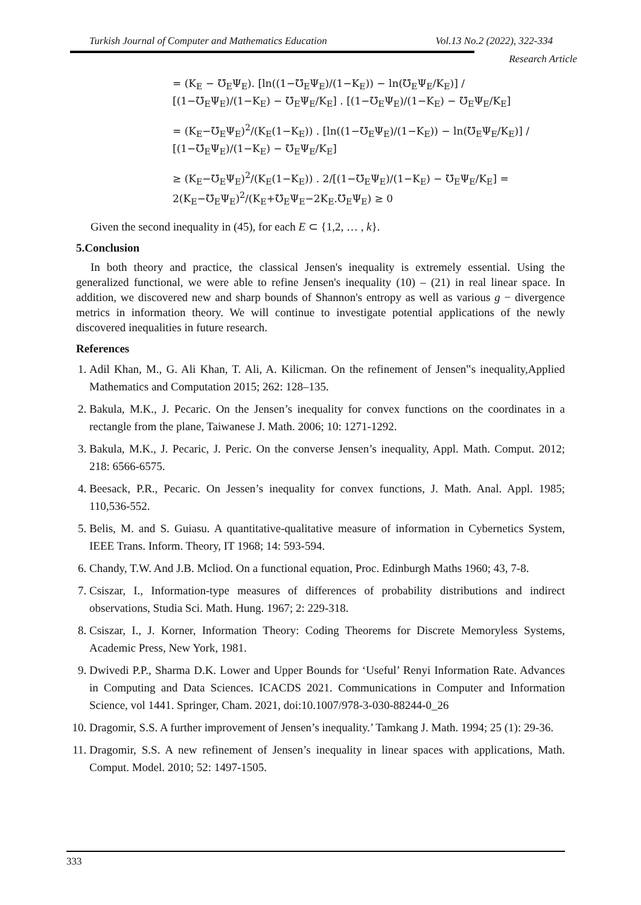Turkish Journal of Computer and Mathematics Education Vol.13 No.2 (2022), 322-334
Research Article
= (K<sub>E</sub> − ℧<sub>E</sub>Ψ<sub>E</sub>). [ln((1−℧<sub>E</sub>Ψ<sub>E</sub>)/(1−K<sub>E</sub>)) − ln(℧<sub>E</sub>Ψ<sub>E</sub>/K<sub>E</sub>)] / [(1−℧<sub>E</sub>Ψ<sub>E</sub>)/(1−K<sub>E</sub>) − ℧<sub>E</sub>Ψ<sub>E</sub>/K<sub>E</sub>] . [(1−℧<sub>E</sub>Ψ<sub>E</sub>)/(1−K<sub>E</sub>) − ℧<sub>E</sub>Ψ<sub>E</sub>/K<sub>E</sub>]
= (K<sub>E</sub>−℧<sub>E</sub>Ψ<sub>E</sub>)<sup>2</sup>/(K<sub>E</sub>(1−K<sub>E</sub>)) . [ln((1−℧<sub>E</sub>Ψ<sub>E</sub>)/(1−K<sub>E</sub>)) − ln(℧<sub>E</sub>Ψ<sub>E</sub>/K<sub>E</sub>)] / [(1−℧<sub>E</sub>Ψ<sub>E</sub>)/(1−K<sub>E</sub>) − ℧<sub>E</sub>Ψ<sub>E</sub>/K<sub>E</sub>]
≥ (K<sub>E</sub>−℧<sub>E</sub>Ψ<sub>E</sub>)<sup>2</sup>/(K<sub>E</sub>(1−K<sub>E</sub>)) . 2/[(1−℧<sub>E</sub>Ψ<sub>E</sub>)/(1−K<sub>E</sub>) − ℧<sub>E</sub>Ψ<sub>E</sub>/K<sub>E</sub>] = 2(K<sub>E</sub>−℧<sub>E</sub>Ψ<sub>E</sub>)<sup>2</sup>/(K<sub>E</sub>+℧<sub>E</sub>Ψ<sub>E</sub>−2K<sub>E</sub>.℧<sub>E</sub>Ψ<sub>E</sub>) ≥ 0
Given the second inequality in (45), for each E ⊂ {1,2, … , k}.
5.Conclusion
In both theory and practice, the classical Jensen's inequality is extremely essential. Using the generalized functional, we were able to refine Jensen's inequality (10) – (21) in real linear space. In addition, we discovered new and sharp bounds of Shannon's entropy as well as various g − divergence metrics in information theory. We will continue to investigate potential applications of the newly discovered inequalities in future research.
References
1. Adil Khan, M., G. Ali Khan, T. Ali, A. Kilicman. On the refinement of Jensen‟s inequality,Applied Mathematics and Computation 2015; 262: 128–135.
2. Bakula, M.K., J. Pecaric. On the Jensen’s inequality for convex functions on the coordinates in a rectangle from the plane, Taiwanese J. Math. 2006; 10: 1271-1292.
3. Bakula, M.K., J. Pecaric, J. Peric. On the converse Jensen’s inequality, Appl. Math. Comput. 2012; 218: 6566-6575.
4. Beesack, P.R., Pecaric. On Jessen’s inequality for convex functions, J. Math. Anal. Appl. 1985; 110,536-552.
5. Belis, M. and S. Guiasu. A quantitative-qualitative measure of information in Cybernetics System, IEEE Trans. Inform. Theory, IT 1968; 14: 593-594.
6. Chandy, T.W. And J.B. Mcliod. On a functional equation, Proc. Edinburgh Maths 1960; 43, 7-8.
7. Csiszar, I., Information-type measures of differences of probability distributions and indirect observations, Studia Sci. Math. Hung. 1967; 2: 229-318.
8. Csiszar, I., J. Korner, Information Theory: Coding Theorems for Discrete Memoryless Systems, Academic Press, New York, 1981.
9. Dwivedi P.P., Sharma D.K. Lower and Upper Bounds for ‘Useful’ Renyi Information Rate. Advances in Computing and Data Sciences. ICACDS 2021. Communications in Computer and Information Science, vol 1441. Springer, Cham. 2021, doi:10.1007/978-3-030-88244-0_26
10. Dragomir, S.S. A further improvement of Jensen’s inequality.’ Tamkang J. Math. 1994; 25 (1): 29-36.
11. Dragomir, S.S. A new refinement of Jensen’s inequality in linear spaces with applications, Math. Comput. Model. 2010; 52: 1497-1505.
333